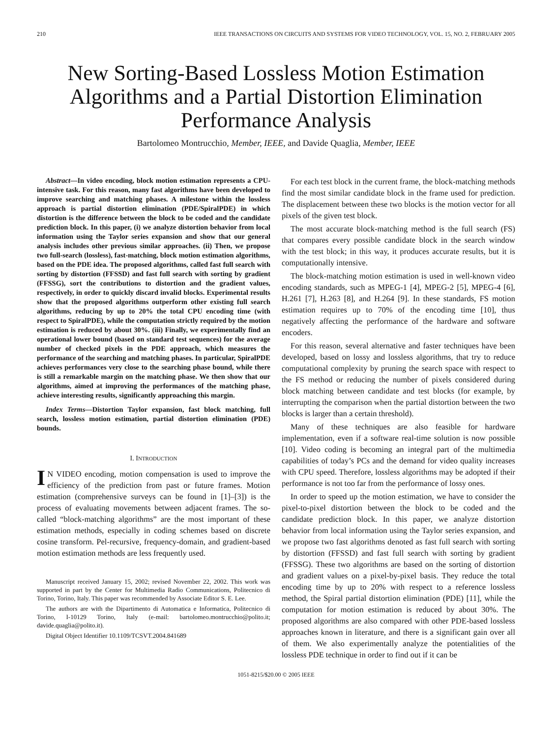210 IEEE TRANSACTIONS ON CIRCUITS AND SYSTEMS FOR VIDEO TECHNOLOGY, VOL. 15, NO. 2, FEBRUARY 2005
New Sorting-Based Lossless Motion Estimation Algorithms and a Partial Distortion Elimination Performance Analysis
Bartolomeo Montrucchio, Member, IEEE, and Davide Quaglia, Member, IEEE
Abstract—In video encoding, block motion estimation represents a CPU-intensive task. For this reason, many fast algorithms have been developed to improve searching and matching phases. A milestone within the lossless approach is partial distortion elimination (PDE/SpiralPDE) in which distortion is the difference between the block to be coded and the candidate prediction block. In this paper, (i) we analyze distortion behavior from local information using the Taylor series expansion and show that our general analysis includes other previous similar approaches. (ii) Then, we propose two full-search (lossless), fast-matching, block motion estimation algorithms, based on the PDE idea. The proposed algorithms, called fast full search with sorting by distortion (FFSSD) and fast full search with sorting by gradient (FFSSG), sort the contributions to distortion and the gradient values, respectively, in order to quickly discard invalid blocks. Experimental results show that the proposed algorithms outperform other existing full search algorithms, reducing by up to 20% the total CPU encoding time (with respect to SpiralPDE), while the computation strictly required by the motion estimation is reduced by about 30%. (iii) Finally, we experimentally find an operational lower bound (based on standard test sequences) for the average number of checked pixels in the PDE approach, which measures the performance of the searching and matching phases. In particular, SpiralPDE achieves performances very close to the searching phase bound, while there is still a remarkable margin on the matching phase. We then show that our algorithms, aimed at improving the performances of the matching phase, achieve interesting results, significantly approaching this margin.
Index Terms—Distortion Taylor expansion, fast block matching, full search, lossless motion estimation, partial distortion elimination (PDE) bounds.
I. INTRODUCTION
IN VIDEO encoding, motion compensation is used to improve the efficiency of the prediction from past or future frames. Motion estimation (comprehensive surveys can be found in [1]–[3]) is the process of evaluating movements between adjacent frames. The so-called “block-matching algorithms” are the most important of these estimation methods, especially in coding schemes based on discrete cosine transform. Pel-recursive, frequency-domain, and gradient-based motion estimation methods are less frequently used.
Manuscript received January 15, 2002; revised November 22, 2002. This work was supported in part by the Center for Multimedia Radio Communications, Politecnico di Torino, Torino, Italy. This paper was recommended by Associate Editor S. E. Lee.
The authors are with the Dipartimento di Automatica e Informatica, Politecnico di Torino, I-10129 Torino, Italy (e-mail: bartolomeo.montrucchio@polito.it; davide.quaglia@polito.it).
Digital Object Identifier 10.1109/TCSVT.2004.841689
For each test block in the current frame, the block-matching methods find the most similar candidate block in the frame used for prediction. The displacement between these two blocks is the motion vector for all pixels of the given test block.
The most accurate block-matching method is the full search (FS) that compares every possible candidate block in the search window with the test block; in this way, it produces accurate results, but it is computationally intensive.
The block-matching motion estimation is used in well-known video encoding standards, such as MPEG-1 [4], MPEG-2 [5], MPEG-4 [6], H.261 [7], H.263 [8], and H.264 [9]. In these standards, FS motion estimation requires up to 70% of the encoding time [10], thus negatively affecting the performance of the hardware and software encoders.
For this reason, several alternative and faster techniques have been developed, based on lossy and lossless algorithms, that try to reduce computational complexity by pruning the search space with respect to the FS method or reducing the number of pixels considered during block matching between candidate and test blocks (for example, by interrupting the comparison when the partial distortion between the two blocks is larger than a certain threshold).
Many of these techniques are also feasible for hardware implementation, even if a software real-time solution is now possible [10]. Video coding is becoming an integral part of the multimedia capabilities of today’s PCs and the demand for video quality increases with CPU speed. Therefore, lossless algorithms may be adopted if their performance is not too far from the performance of lossy ones.
In order to speed up the motion estimation, we have to consider the pixel-to-pixel distortion between the block to be coded and the candidate prediction block. In this paper, we analyze distortion behavior from local information using the Taylor series expansion, and we propose two fast algorithms denoted as fast full search with sorting by distortion (FFSSD) and fast full search with sorting by gradient (FFSSG). These two algorithms are based on the sorting of distortion and gradient values on a pixel-by-pixel basis. They reduce the total encoding time by up to 20% with respect to a reference lossless method, the Spiral partial distortion elimination (PDE) [11], while the computation for motion estimation is reduced by about 30%. The proposed algorithms are also compared with other PDE-based lossless approaches known in literature, and there is a significant gain over all of them. We also experimentally analyze the potentialities of the lossless PDE technique in order to find out if it can be
1051-8215/$20.00 © 2005 IEEE